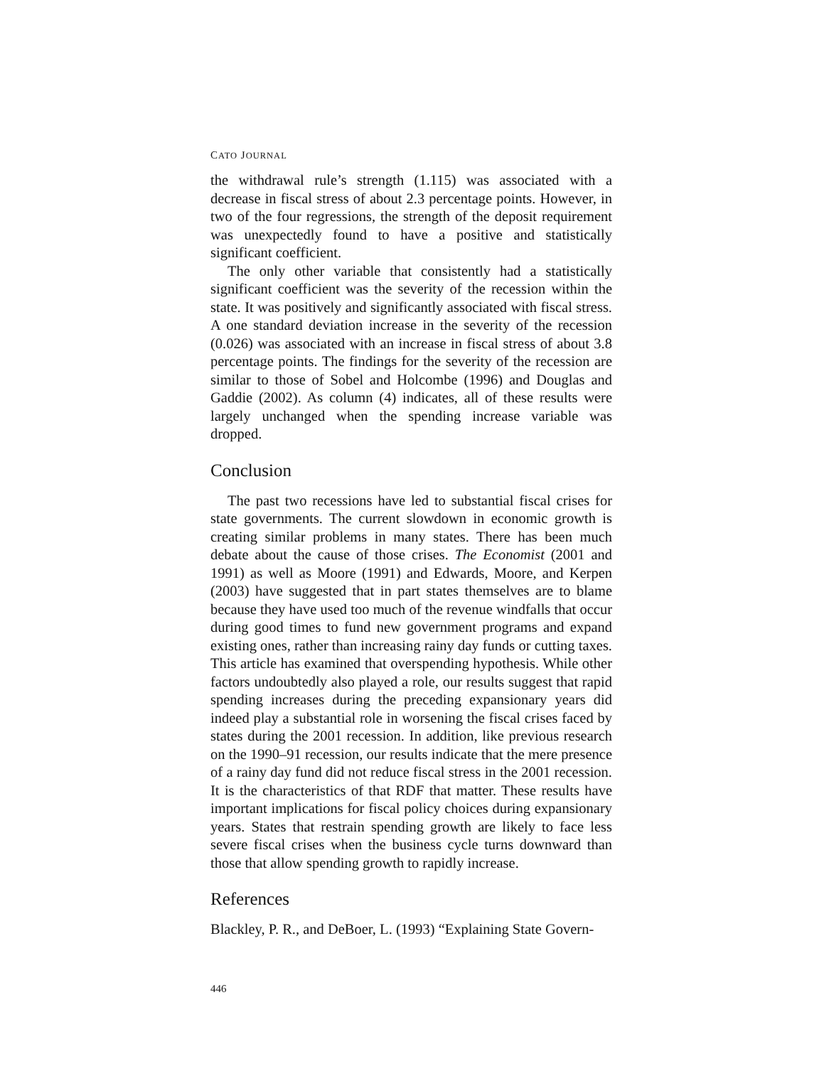CATO JOURNAL
the withdrawal rule’s strength (1.115) was associated with a decrease in fiscal stress of about 2.3 percentage points. However, in two of the four regressions, the strength of the deposit requirement was unexpected­ly found to have a positive and statistically significant coefficient.
The only other variable that consistently had a statistically signifi­cant coefficient was the severity of the recession within the state. It was positively and significantly associated with fiscal stress. A one standard deviation increase in the severity of the recession (0.026) was associated with an increase in fiscal stress of about 3.8 percent­age points. The findings for the severity of the recession are similar to those of Sobel and Holcombe (1996) and Douglas and Gaddie (2002). As column (4) indicates, all of these results were largely unchanged when the spending increase variable was dropped.
Conclusion
The past two recessions have led to substantial fiscal crises for state governments. The current slowdown in economic growth is creating similar problems in many states. There has been much debate about the cause of those crises. The Economist (2001 and 1991) as well as Moore (1991) and Edwards, Moore, and Kerpen (2003) have suggested that in part states themselves are to blame because they have used too much of the revenue windfalls that occur during good times to fund new govern­ment programs and expand existing ones, rather than increasing rainy day funds or cutting taxes. This article has examined that overspending hypothesis. While other factors undoubtedly also played a role, our results suggest that rapid spending increases during the preceding expansionary years did indeed play a substantial role in worsening the fis­cal crises faced by states during the 2001 recession. In addition, like pre­vious research on the 1990–91 recession, our results indicate that the mere presence of a rainy day fund did not reduce fiscal stress in the 2001 recession. It is the characteristics of that RDF that matter. These results have important implications for fiscal policy choices during expansionary years. States that restrain spending growth are likely to face less severe fiscal crises when the business cycle turns downward than those that allow spending growth to rapidly increase.
References
Blackley, P. R., and DeBoer, L. (1993) “Explaining State Govern-
446